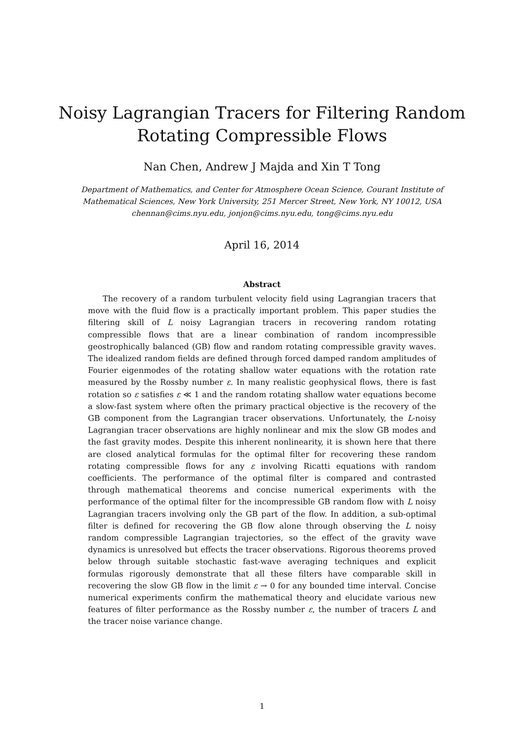Noisy Lagrangian Tracers for Filtering Random
Rotating Compressible Flows
Nan Chen, Andrew J Majda and Xin T Tong
Department of Mathematics, and Center for Atmosphere Ocean Science, Courant Institute of
Mathematical Sciences, New York University, 251 Mercer Street, New York, NY 10012, USA
chennan@cims.nyu.edu, jonjon@cims.nyu.edu, tong@cims.nyu.edu
April 16, 2014
Abstract
The recovery of a random turbulent velocity field using Lagrangian tracers that move with the fluid flow is a practically important problem. This paper studies the filtering skill of L noisy Lagrangian tracers in recovering random rotating compressible flows that are a linear combination of random incompressible geostrophically balanced (GB) flow and random rotating compressible gravity waves. The idealized random fields are defined through forced damped random amplitudes of Fourier eigenmodes of the rotating shallow water equations with the rotation rate measured by the Rossby number ε. In many realistic geophysical flows, there is fast rotation so ε satisfies ε ≪ 1 and the random rotating shallow water equations become a slow-fast system where often the primary practical objective is the recovery of the GB component from the Lagrangian tracer observations. Unfortunately, the L-noisy Lagrangian tracer observations are highly nonlinear and mix the slow GB modes and the fast gravity modes. Despite this inherent nonlinearity, it is shown here that there are closed analytical formulas for the optimal filter for recovering these random rotating compressible flows for any ε involving Ricatti equations with random coefficients. The performance of the optimal filter is compared and contrasted through mathematical theorems and concise numerical experiments with the performance of the optimal filter for the incompressible GB random flow with L noisy Lagrangian tracers involving only the GB part of the flow. In addition, a sub-optimal filter is defined for recovering the GB flow alone through observing the L noisy random compressible Lagrangian trajectories, so the effect of the gravity wave dynamics is unresolved but effects the tracer observations. Rigorous theorems proved below through suitable stochastic fast-wave averaging techniques and explicit formulas rigorously demonstrate that all these filters have comparable skill in recovering the slow GB flow in the limit ε → 0 for any bounded time interval. Concise numerical experiments confirm the mathematical theory and elucidate various new features of filter performance as the Rossby number ε, the number of tracers L and the tracer noise variance change.
1